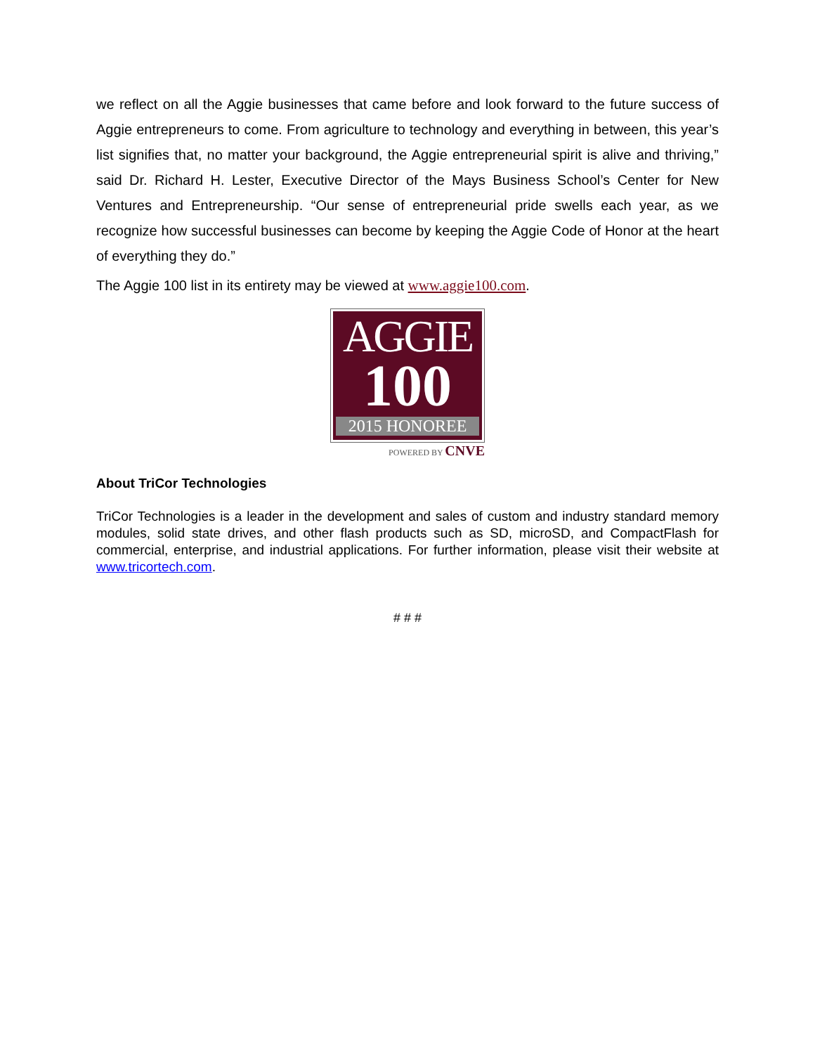we reflect on all the Aggie businesses that came before and look forward to the future success of Aggie entrepreneurs to come. From agriculture to technology and everything in between, this year’s list signifies that, no matter your background, the Aggie entrepreneurial spirit is alive and thriving,” said Dr. Richard H. Lester, Executive Director of the Mays Business School’s Center for New Ventures and Entrepreneurship. “Our sense of entrepreneurial pride swells each year, as we recognize how successful businesses can become by keeping the Aggie Code of Honor at the heart of everything they do.”
The Aggie 100 list in its entirety may be viewed at www.aggie100.com.
AGGIE
100
2015 HONOREE
POWERED BY CNVE
About TriCor Technologies
TriCor Technologies is a leader in the development and sales of custom and industry standard memory modules, solid state drives, and other flash products such as SD, microSD, and CompactFlash for commercial, enterprise, and industrial applications. For further information, please visit their website at www.tricortech.com.
# # #